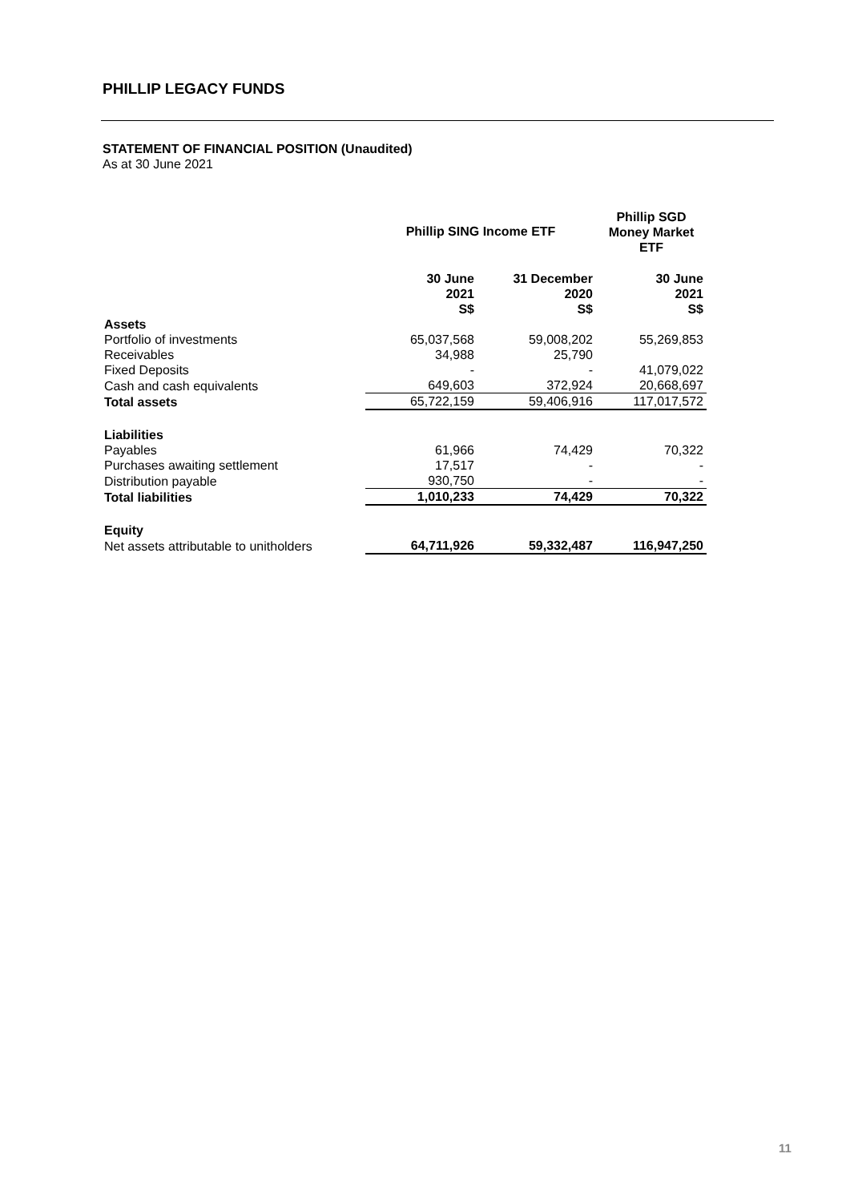PHILLIP LEGACY FUNDS
STATEMENT OF FINANCIAL POSITION (Unaudited)
As at 30 June 2021
| | Phillip SING Income ETF | | Phillip SGD Money Market ETF |
| | 30 June 2021 S$ | 31 December 2020 S$ | 30 June 2021 S$ |
| Assets | | | |
| Portfolio of investments | 65,037,568 | 59,008,202 | 55,269,853 |
| Receivables | 34,988 | 25,790 | |
| Fixed Deposits | - | - | 41,079,022 |
| Cash and cash equivalents | 649,603 | 372,924 | 20,668,697 |
| Total assets | 65,722,159 | 59,406,916 | 117,017,572 |
| Liabilities | | | |
| Payables | 61,966 | 74,429 | 70,322 |
| Purchases awaiting settlement | 17,517 | - | - |
| Distribution payable | 930,750 | - | - |
| Total liabilities | 1,010,233 | 74,429 | 70,322 |
| Equity | | | |
| Net assets attributable to unitholders | 64,711,926 | 59,332,487 | 116,947,250 |
11